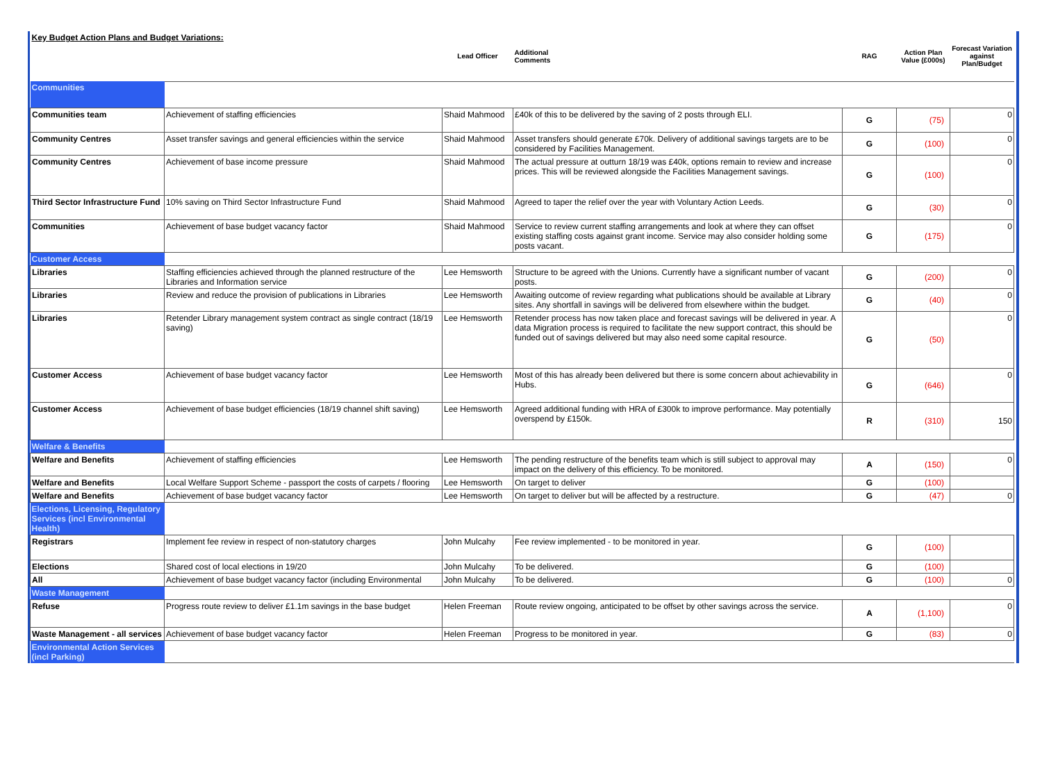| Key Budget Action Plans and Budget Variations: | | Lead Officer | Additional Comments | RAG | Action Plan Value (£000s) | Forecast Variation against Plan/Budget |
| --- | --- | --- | --- | --- | --- | --- |
| Communities | | | | | | |
| Communities team | Achievement of staffing efficiencies | Shaid Mahmood | £40k of this to be delivered by the saving of 2 posts through ELI. | G | (75) | 0 |
| Community Centres | Asset transfer savings and general efficiencies within the service | Shaid Mahmood | Asset transfers should generate £70k. Delivery of additional savings targets are to be considered by Facilities Management. | G | (100) | 0 |
| Community Centres | Achievement of base income pressure | Shaid Mahmood | The actual pressure at outturn 18/19 was £40k, options remain to review and increase prices. This will be reviewed alongside the Facilities Management savings. | G | (100) | 0 |
| Third Sector Infrastructure Fund | 10% saving on Third Sector Infrastructure Fund | Shaid Mahmood | Agreed to taper the relief over the year with Voluntary Action Leeds. | G | (30) | 0 |
| Communities | Achievement of base budget vacancy factor | Shaid Mahmood | Service to review current staffing arrangements and look at where they can offset existing staffing costs against grant income. Service may also consider holding some posts vacant. | G | (175) | 0 |
| Customer Access | | | | | | |
| Libraries | Staffing efficiencies achieved through the planned restructure of the Libraries and Information service | Lee Hemsworth | Structure to be agreed with the Unions. Currently have a significant number of vacant posts. | G | (200) | 0 |
| Libraries | Review and reduce the provision of publications in Libraries | Lee Hemsworth | Awaiting outcome of review regarding what publications should be available at Library sites. Any shortfall in savings will be delivered from elsewhere within the budget. | G | (40) | 0 |
| Libraries | Retender Library management system contract as single contract (18/19 saving) | Lee Hemsworth | Retender process has now taken place and forecast savings will be delivered in year. A data Migration process is required to facilitate the new support contract, this should be funded out of savings delivered but may also need some capital resource. | G | (50) | 0 |
| Customer Access | Achievement of base budget vacancy factor | Lee Hemsworth | Most of this has already been delivered but there is some concern about achievability in Hubs. | G | (646) | 0 |
| Customer Access | Achievement of base budget efficiencies (18/19 channel shift saving) | Lee Hemsworth | Agreed additional funding with HRA of £300k to improve performance. May potentially overspend by £150k. | R | (310) | 150 |
| Welfare & Benefits | | | | | | |
| Welfare and Benefits | Achievement of staffing efficiencies | Lee Hemsworth | The pending restructure of the benefits team which is still subject to approval may impact on the delivery of this efficiency. To be monitored. | A | (150) | 0 |
| Welfare and Benefits | Local Welfare Support Scheme - passport the costs of carpets / flooring | Lee Hemsworth | On target to deliver | G | (100) | |
| Welfare and Benefits | Achievement of base budget vacancy factor | Lee Hemsworth | On target to deliver but will be affected by a restructure. | G | (47) | 0 |
| Elections, Licensing, Regulatory Services (incl Environmental Health) | | | | | | |
| Registrars | Implement fee review in respect of non-statutory charges | John Mulcahy | Fee review implemented - to be monitored in year. | G | (100) | |
| Elections | Shared cost of local elections in 19/20 | John Mulcahy | To be delivered. | G | (100) | |
| All | Achievement of base budget vacancy factor (including Environmental | John Mulcahy | To be delivered. | G | (100) | 0 |
| Waste Management | | | | | | |
| Refuse | Progress route review to deliver £1.1m savings in the base budget | Helen Freeman | Route review ongoing, anticipated to be offset by other savings across the service. | A | (1,100) | 0 |
| Waste Management - all services | Achievement of base budget vacancy factor | Helen Freeman | Progress to be monitored in year. | G | (83) | 0 |
| Environmental Action Services (incl Parking) | | | | | | |